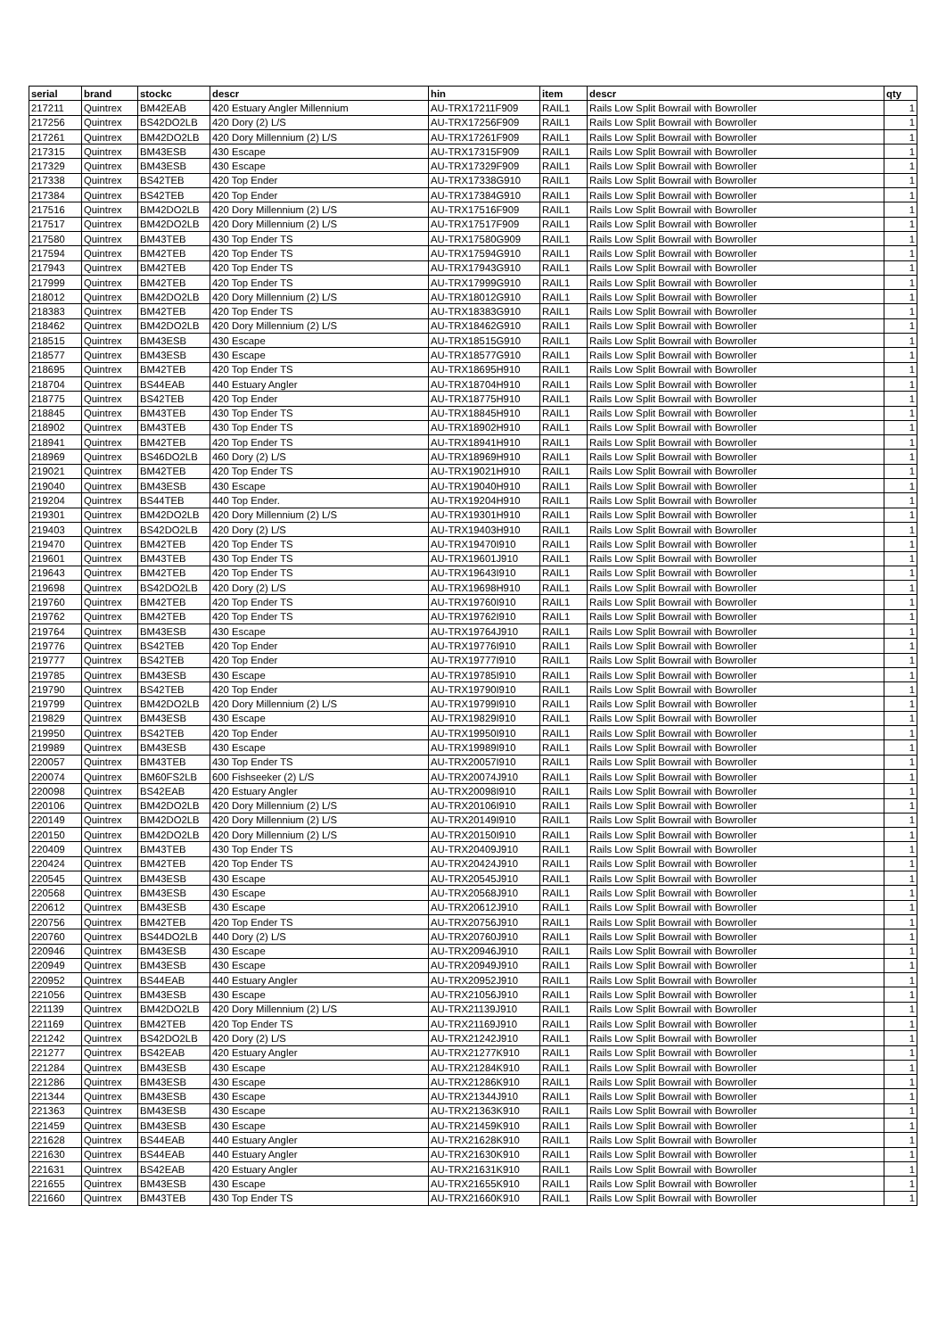| serial | brand | stockc | descr | hin | item | descr | qty |
| --- | --- | --- | --- | --- | --- | --- | --- |
| 217211 | Quintrex | BM42EAB | 420 Estuary Angler Millennium | AU-TRX17211F909 | RAIL1 | Rails Low Split Bowrail with Bowroller | 1 |
| 217256 | Quintrex | BS42DO2LB | 420 Dory (2) L/S | AU-TRX17256F909 | RAIL1 | Rails Low Split Bowrail with Bowroller | 1 |
| 217261 | Quintrex | BM42DO2LB | 420 Dory Millennium (2) L/S | AU-TRX17261F909 | RAIL1 | Rails Low Split Bowrail with Bowroller | 1 |
| 217315 | Quintrex | BM43ESB | 430 Escape | AU-TRX17315F909 | RAIL1 | Rails Low Split Bowrail with Bowroller | 1 |
| 217329 | Quintrex | BM43ESB | 430 Escape | AU-TRX17329F909 | RAIL1 | Rails Low Split Bowrail with Bowroller | 1 |
| 217338 | Quintrex | BS42TEB | 420 Top Ender | AU-TRX17338G910 | RAIL1 | Rails Low Split Bowrail with Bowroller | 1 |
| 217384 | Quintrex | BS42TEB | 420 Top Ender | AU-TRX17384G910 | RAIL1 | Rails Low Split Bowrail with Bowroller | 1 |
| 217516 | Quintrex | BM42DO2LB | 420 Dory Millennium (2) L/S | AU-TRX17516F909 | RAIL1 | Rails Low Split Bowrail with Bowroller | 1 |
| 217517 | Quintrex | BM42DO2LB | 420 Dory Millennium (2) L/S | AU-TRX17517F909 | RAIL1 | Rails Low Split Bowrail with Bowroller | 1 |
| 217580 | Quintrex | BM43TEB | 430 Top Ender TS | AU-TRX17580G909 | RAIL1 | Rails Low Split Bowrail with Bowroller | 1 |
| 217594 | Quintrex | BM42TEB | 420 Top Ender TS | AU-TRX17594G910 | RAIL1 | Rails Low Split Bowrail with Bowroller | 1 |
| 217943 | Quintrex | BM42TEB | 420 Top Ender TS | AU-TRX17943G910 | RAIL1 | Rails Low Split Bowrail with Bowroller | 1 |
| 217999 | Quintrex | BM42TEB | 420 Top Ender TS | AU-TRX17999G910 | RAIL1 | Rails Low Split Bowrail with Bowroller | 1 |
| 218012 | Quintrex | BM42DO2LB | 420 Dory Millennium (2) L/S | AU-TRX18012G910 | RAIL1 | Rails Low Split Bowrail with Bowroller | 1 |
| 218383 | Quintrex | BM42TEB | 420 Top Ender TS | AU-TRX18383G910 | RAIL1 | Rails Low Split Bowrail with Bowroller | 1 |
| 218462 | Quintrex | BM42DO2LB | 420 Dory Millennium (2) L/S | AU-TRX18462G910 | RAIL1 | Rails Low Split Bowrail with Bowroller | 1 |
| 218515 | Quintrex | BM43ESB | 430 Escape | AU-TRX18515G910 | RAIL1 | Rails Low Split Bowrail with Bowroller | 1 |
| 218577 | Quintrex | BM43ESB | 430 Escape | AU-TRX18577G910 | RAIL1 | Rails Low Split Bowrail with Bowroller | 1 |
| 218695 | Quintrex | BM42TEB | 420 Top Ender TS | AU-TRX18695H910 | RAIL1 | Rails Low Split Bowrail with Bowroller | 1 |
| 218704 | Quintrex | BS44EAB | 440 Estuary Angler | AU-TRX18704H910 | RAIL1 | Rails Low Split Bowrail with Bowroller | 1 |
| 218775 | Quintrex | BS42TEB | 420 Top Ender | AU-TRX18775H910 | RAIL1 | Rails Low Split Bowrail with Bowroller | 1 |
| 218845 | Quintrex | BM43TEB | 430 Top Ender TS | AU-TRX18845H910 | RAIL1 | Rails Low Split Bowrail with Bowroller | 1 |
| 218902 | Quintrex | BM43TEB | 430 Top Ender TS | AU-TRX18902H910 | RAIL1 | Rails Low Split Bowrail with Bowroller | 1 |
| 218941 | Quintrex | BM42TEB | 420 Top Ender TS | AU-TRX18941H910 | RAIL1 | Rails Low Split Bowrail with Bowroller | 1 |
| 218969 | Quintrex | BS46DO2LB | 460 Dory (2) L/S | AU-TRX18969H910 | RAIL1 | Rails Low Split Bowrail with Bowroller | 1 |
| 219021 | Quintrex | BM42TEB | 420 Top Ender TS | AU-TRX19021H910 | RAIL1 | Rails Low Split Bowrail with Bowroller | 1 |
| 219040 | Quintrex | BM43ESB | 430 Escape | AU-TRX19040H910 | RAIL1 | Rails Low Split Bowrail with Bowroller | 1 |
| 219204 | Quintrex | BS44TEB | 440 Top Ender. | AU-TRX19204H910 | RAIL1 | Rails Low Split Bowrail with Bowroller | 1 |
| 219301 | Quintrex | BM42DO2LB | 420 Dory Millennium (2) L/S | AU-TRX19301H910 | RAIL1 | Rails Low Split Bowrail with Bowroller | 1 |
| 219403 | Quintrex | BS42DO2LB | 420 Dory (2) L/S | AU-TRX19403H910 | RAIL1 | Rails Low Split Bowrail with Bowroller | 1 |
| 219470 | Quintrex | BM42TEB | 420 Top Ender TS | AU-TRX19470I910 | RAIL1 | Rails Low Split Bowrail with Bowroller | 1 |
| 219601 | Quintrex | BM43TEB | 430 Top Ender TS | AU-TRX19601J910 | RAIL1 | Rails Low Split Bowrail with Bowroller | 1 |
| 219643 | Quintrex | BM42TEB | 420 Top Ender TS | AU-TRX19643I910 | RAIL1 | Rails Low Split Bowrail with Bowroller | 1 |
| 219698 | Quintrex | BS42DO2LB | 420 Dory (2) L/S | AU-TRX19698H910 | RAIL1 | Rails Low Split Bowrail with Bowroller | 1 |
| 219760 | Quintrex | BM42TEB | 420 Top Ender TS | AU-TRX19760I910 | RAIL1 | Rails Low Split Bowrail with Bowroller | 1 |
| 219762 | Quintrex | BM42TEB | 420 Top Ender TS | AU-TRX19762I910 | RAIL1 | Rails Low Split Bowrail with Bowroller | 1 |
| 219764 | Quintrex | BM43ESB | 430 Escape | AU-TRX19764J910 | RAIL1 | Rails Low Split Bowrail with Bowroller | 1 |
| 219776 | Quintrex | BS42TEB | 420 Top Ender | AU-TRX19776I910 | RAIL1 | Rails Low Split Bowrail with Bowroller | 1 |
| 219777 | Quintrex | BS42TEB | 420 Top Ender | AU-TRX19777I910 | RAIL1 | Rails Low Split Bowrail with Bowroller | 1 |
| 219785 | Quintrex | BM43ESB | 430 Escape | AU-TRX19785I910 | RAIL1 | Rails Low Split Bowrail with Bowroller | 1 |
| 219790 | Quintrex | BS42TEB | 420 Top Ender | AU-TRX19790I910 | RAIL1 | Rails Low Split Bowrail with Bowroller | 1 |
| 219799 | Quintrex | BM42DO2LB | 420 Dory Millennium (2) L/S | AU-TRX19799I910 | RAIL1 | Rails Low Split Bowrail with Bowroller | 1 |
| 219829 | Quintrex | BM43ESB | 430 Escape | AU-TRX19829I910 | RAIL1 | Rails Low Split Bowrail with Bowroller | 1 |
| 219950 | Quintrex | BS42TEB | 420 Top Ender | AU-TRX19950I910 | RAIL1 | Rails Low Split Bowrail with Bowroller | 1 |
| 219989 | Quintrex | BM43ESB | 430 Escape | AU-TRX19989I910 | RAIL1 | Rails Low Split Bowrail with Bowroller | 1 |
| 220057 | Quintrex | BM43TEB | 430 Top Ender TS | AU-TRX20057I910 | RAIL1 | Rails Low Split Bowrail with Bowroller | 1 |
| 220074 | Quintrex | BM60FS2LB | 600 Fishseeker (2) L/S | AU-TRX20074J910 | RAIL1 | Rails Low Split Bowrail with Bowroller | 1 |
| 220098 | Quintrex | BS42EAB | 420 Estuary Angler | AU-TRX20098I910 | RAIL1 | Rails Low Split Bowrail with Bowroller | 1 |
| 220106 | Quintrex | BM42DO2LB | 420 Dory Millennium (2) L/S | AU-TRX20106I910 | RAIL1 | Rails Low Split Bowrail with Bowroller | 1 |
| 220149 | Quintrex | BM42DO2LB | 420 Dory Millennium (2) L/S | AU-TRX20149I910 | RAIL1 | Rails Low Split Bowrail with Bowroller | 1 |
| 220150 | Quintrex | BM42DO2LB | 420 Dory Millennium (2) L/S | AU-TRX20150I910 | RAIL1 | Rails Low Split Bowrail with Bowroller | 1 |
| 220409 | Quintrex | BM43TEB | 430 Top Ender TS | AU-TRX20409J910 | RAIL1 | Rails Low Split Bowrail with Bowroller | 1 |
| 220424 | Quintrex | BM42TEB | 420 Top Ender TS | AU-TRX20424J910 | RAIL1 | Rails Low Split Bowrail with Bowroller | 1 |
| 220545 | Quintrex | BM43ESB | 430 Escape | AU-TRX20545J910 | RAIL1 | Rails Low Split Bowrail with Bowroller | 1 |
| 220568 | Quintrex | BM43ESB | 430 Escape | AU-TRX20568J910 | RAIL1 | Rails Low Split Bowrail with Bowroller | 1 |
| 220612 | Quintrex | BM43ESB | 430 Escape | AU-TRX20612J910 | RAIL1 | Rails Low Split Bowrail with Bowroller | 1 |
| 220756 | Quintrex | BM42TEB | 420 Top Ender TS | AU-TRX20756J910 | RAIL1 | Rails Low Split Bowrail with Bowroller | 1 |
| 220760 | Quintrex | BS44DO2LB | 440 Dory (2) L/S | AU-TRX20760J910 | RAIL1 | Rails Low Split Bowrail with Bowroller | 1 |
| 220946 | Quintrex | BM43ESB | 430 Escape | AU-TRX20946J910 | RAIL1 | Rails Low Split Bowrail with Bowroller | 1 |
| 220949 | Quintrex | BM43ESB | 430 Escape | AU-TRX20949J910 | RAIL1 | Rails Low Split Bowrail with Bowroller | 1 |
| 220952 | Quintrex | BS44EAB | 440 Estuary Angler | AU-TRX20952J910 | RAIL1 | Rails Low Split Bowrail with Bowroller | 1 |
| 221056 | Quintrex | BM43ESB | 430 Escape | AU-TRX21056J910 | RAIL1 | Rails Low Split Bowrail with Bowroller | 1 |
| 221139 | Quintrex | BM42DO2LB | 420 Dory Millennium (2) L/S | AU-TRX21139J910 | RAIL1 | Rails Low Split Bowrail with Bowroller | 1 |
| 221169 | Quintrex | BM42TEB | 420 Top Ender TS | AU-TRX21169J910 | RAIL1 | Rails Low Split Bowrail with Bowroller | 1 |
| 221242 | Quintrex | BS42DO2LB | 420 Dory (2) L/S | AU-TRX21242J910 | RAIL1 | Rails Low Split Bowrail with Bowroller | 1 |
| 221277 | Quintrex | BS42EAB | 420 Estuary Angler | AU-TRX21277K910 | RAIL1 | Rails Low Split Bowrail with Bowroller | 1 |
| 221284 | Quintrex | BM43ESB | 430 Escape | AU-TRX21284K910 | RAIL1 | Rails Low Split Bowrail with Bowroller | 1 |
| 221286 | Quintrex | BM43ESB | 430 Escape | AU-TRX21286K910 | RAIL1 | Rails Low Split Bowrail with Bowroller | 1 |
| 221344 | Quintrex | BM43ESB | 430 Escape | AU-TRX21344J910 | RAIL1 | Rails Low Split Bowrail with Bowroller | 1 |
| 221363 | Quintrex | BM43ESB | 430 Escape | AU-TRX21363K910 | RAIL1 | Rails Low Split Bowrail with Bowroller | 1 |
| 221459 | Quintrex | BM43ESB | 430 Escape | AU-TRX21459K910 | RAIL1 | Rails Low Split Bowrail with Bowroller | 1 |
| 221628 | Quintrex | BS44EAB | 440 Estuary Angler | AU-TRX21628K910 | RAIL1 | Rails Low Split Bowrail with Bowroller | 1 |
| 221630 | Quintrex | BS44EAB | 440 Estuary Angler | AU-TRX21630K910 | RAIL1 | Rails Low Split Bowrail with Bowroller | 1 |
| 221631 | Quintrex | BS42EAB | 420 Estuary Angler | AU-TRX21631K910 | RAIL1 | Rails Low Split Bowrail with Bowroller | 1 |
| 221655 | Quintrex | BM43ESB | 430 Escape | AU-TRX21655K910 | RAIL1 | Rails Low Split Bowrail with Bowroller | 1 |
| 221660 | Quintrex | BM43TEB | 430 Top Ender TS | AU-TRX21660K910 | RAIL1 | Rails Low Split Bowrail with Bowroller | 1 |